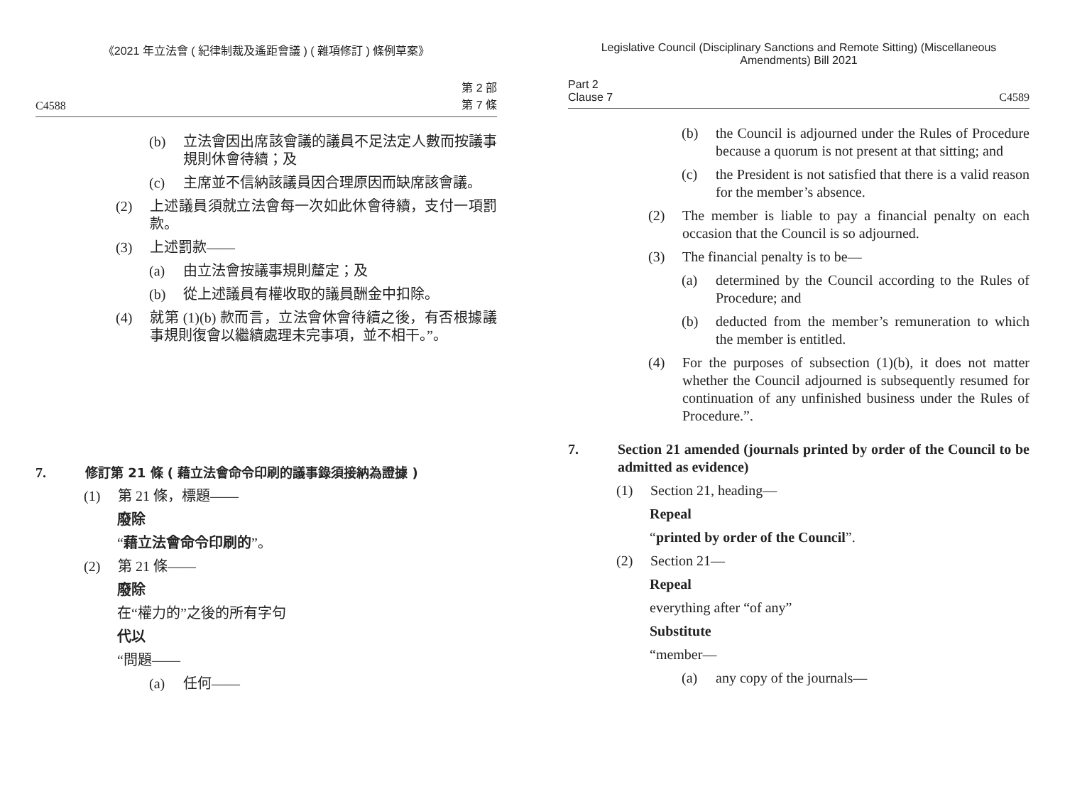《2021 年立法會 ( 紀律制裁及遙距會議 ) ( 雜項修訂 ) 條例草案》
C4588 第 2 部
第 7 條
(b) 立法會因出席該會議的議員不足法定人數而按議事規則休會待續；及
(c) 主席並不信納該議員因合理原因而缺席該會議。
(2) 上述議員須就立法會每一次如此休會待續，支付一項罰款。
(3) 上述罰款——
(a) 由立法會按議事規則釐定；及
(b) 從上述議員有權收取的議員酬金中扣除。
(4) 就第 (1)(b) 款而言，立法會休會待續之後，有否根據議事規則復會以繼續處理未完事項，並不相干。”。
7. 修訂第 21 條 ( 藉立法會命令印刷的議事錄須接納為證據 )
(1) 第 21 條，標題——
廢除
“藉立法會命令印刷的”。
(2) 第 21 條——
廢除
在“權力的”之後的所有字句
代以
“問題——
(a) 任何——
Legislative Council (Disciplinary Sanctions and Remote Sitting) (Miscellaneous Amendments) Bill 2021
Part 2
Clause 7 C4589
(b) the Council is adjourned under the Rules of Procedure because a quorum is not present at that sitting; and
(c) the President is not satisfied that there is a valid reason for the member’s absence.
(2) The member is liable to pay a financial penalty on each occasion that the Council is so adjourned.
(3) The financial penalty is to be—
(a) determined by the Council according to the Rules of Procedure; and
(b) deducted from the member’s remuneration to which the member is entitled.
(4) For the purposes of subsection (1)(b), it does not matter whether the Council adjourned is subsequently resumed for continuation of any unfinished business under the Rules of Procedure.”.
7. Section 21 amended (journals printed by order of the Council to be admitted as evidence)
(1) Section 21, heading—
Repeal
“printed by order of the Council”.
(2) Section 21—
Repeal
everything after “of any”
Substitute
“member—
(a) any copy of the journals—